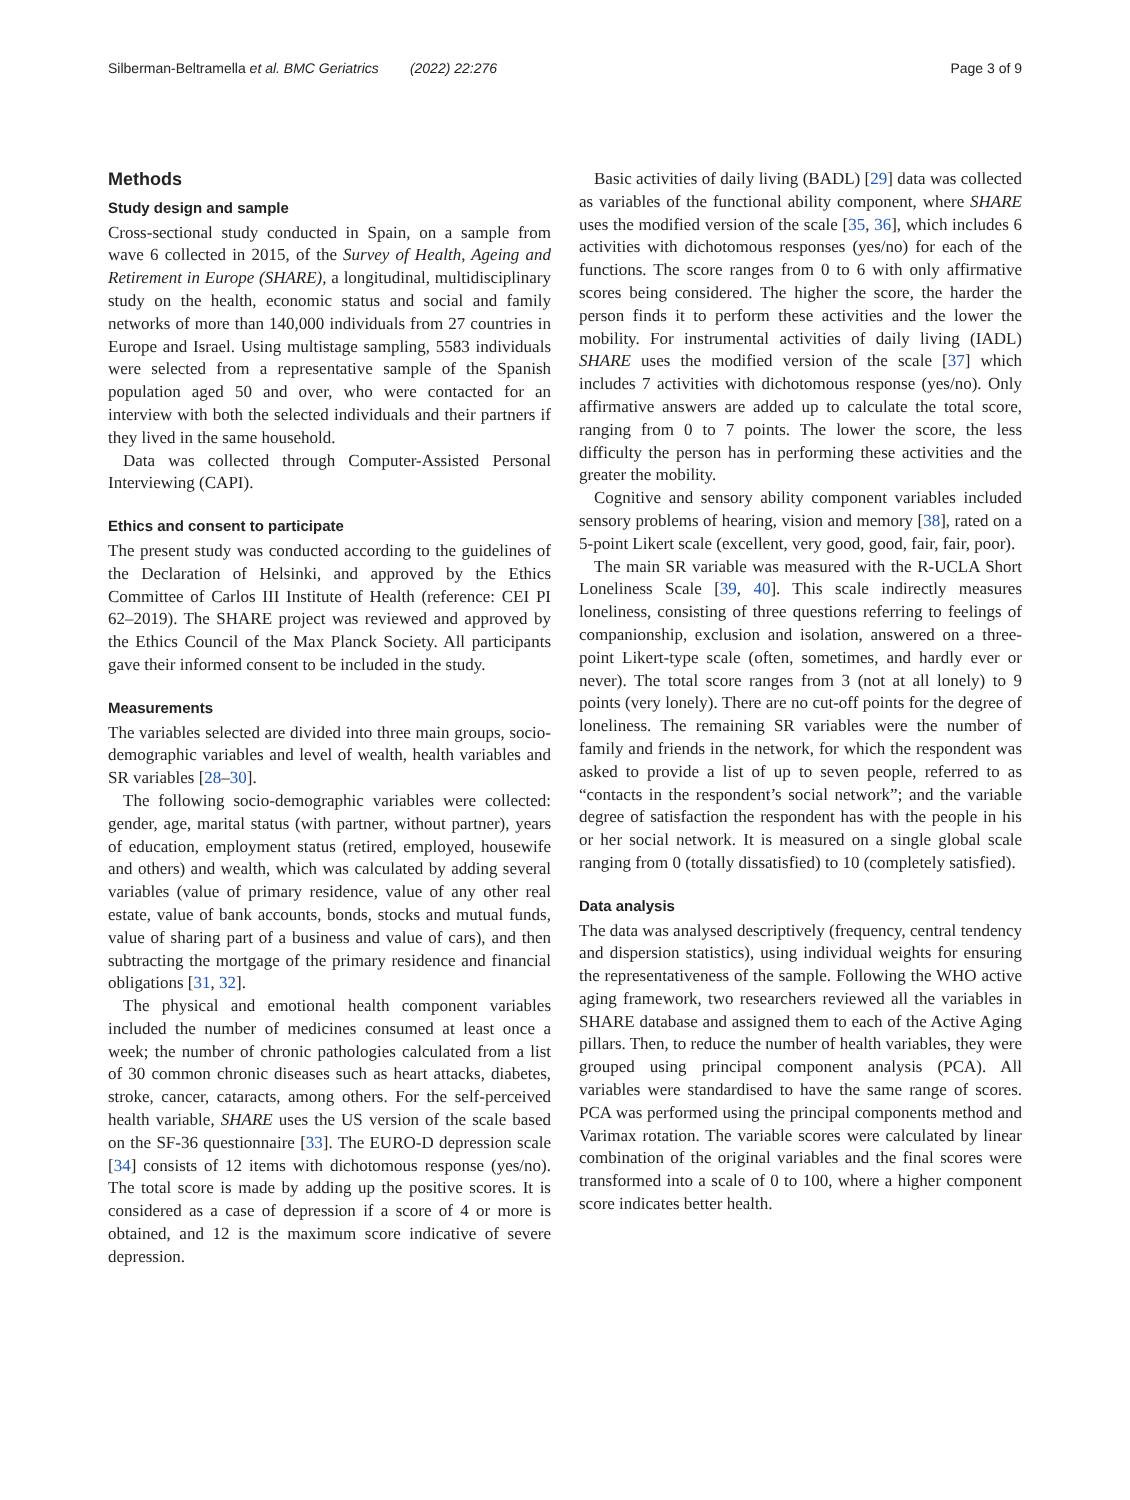Silberman-Beltramella et al. BMC Geriatrics (2022) 22:276 Page 3 of 9
Methods
Study design and sample
Cross-sectional study conducted in Spain, on a sample from wave 6 collected in 2015, of the Survey of Health, Ageing and Retirement in Europe (SHARE), a longitudinal, multidisciplinary study on the health, economic status and social and family networks of more than 140,000 individuals from 27 countries in Europe and Israel. Using multistage sampling, 5583 individuals were selected from a representative sample of the Spanish population aged 50 and over, who were contacted for an interview with both the selected individuals and their partners if they lived in the same household.
Data was collected through Computer-Assisted Personal Interviewing (CAPI).
Ethics and consent to participate
The present study was conducted according to the guidelines of the Declaration of Helsinki, and approved by the Ethics Committee of Carlos III Institute of Health (reference: CEI PI 62–2019). The SHARE project was reviewed and approved by the Ethics Council of the Max Planck Society. All participants gave their informed consent to be included in the study.
Measurements
The variables selected are divided into three main groups, socio-demographic variables and level of wealth, health variables and SR variables [28–30].
The following socio-demographic variables were collected: gender, age, marital status (with partner, without partner), years of education, employment status (retired, employed, housewife and others) and wealth, which was calculated by adding several variables (value of primary residence, value of any other real estate, value of bank accounts, bonds, stocks and mutual funds, value of sharing part of a business and value of cars), and then subtracting the mortgage of the primary residence and financial obligations [31, 32].
The physical and emotional health component variables included the number of medicines consumed at least once a week; the number of chronic pathologies calculated from a list of 30 common chronic diseases such as heart attacks, diabetes, stroke, cancer, cataracts, among others. For the self-perceived health variable, SHARE uses the US version of the scale based on the SF-36 questionnaire [33]. The EURO-D depression scale [34] consists of 12 items with dichotomous response (yes/no). The total score is made by adding up the positive scores. It is considered as a case of depression if a score of 4 or more is obtained, and 12 is the maximum score indicative of severe depression.
Basic activities of daily living (BADL) [29] data was collected as variables of the functional ability component, where SHARE uses the modified version of the scale [35, 36], which includes 6 activities with dichotomous responses (yes/no) for each of the functions. The score ranges from 0 to 6 with only affirmative scores being considered. The higher the score, the harder the person finds it to perform these activities and the lower the mobility. For instrumental activities of daily living (IADL) SHARE uses the modified version of the scale [37] which includes 7 activities with dichotomous response (yes/no). Only affirmative answers are added up to calculate the total score, ranging from 0 to 7 points. The lower the score, the less difficulty the person has in performing these activities and the greater the mobility.
Cognitive and sensory ability component variables included sensory problems of hearing, vision and memory [38], rated on a 5-point Likert scale (excellent, very good, good, fair, fair, poor).
The main SR variable was measured with the R-UCLA Short Loneliness Scale [39, 40]. This scale indirectly measures loneliness, consisting of three questions referring to feelings of companionship, exclusion and isolation, answered on a three-point Likert-type scale (often, sometimes, and hardly ever or never). The total score ranges from 3 (not at all lonely) to 9 points (very lonely). There are no cut-off points for the degree of loneliness. The remaining SR variables were the number of family and friends in the network, for which the respondent was asked to provide a list of up to seven people, referred to as “contacts in the respondent’s social network”; and the variable degree of satisfaction the respondent has with the people in his or her social network. It is measured on a single global scale ranging from 0 (totally dissatisfied) to 10 (completely satisfied).
Data analysis
The data was analysed descriptively (frequency, central tendency and dispersion statistics), using individual weights for ensuring the representativeness of the sample. Following the WHO active aging framework, two researchers reviewed all the variables in SHARE database and assigned them to each of the Active Aging pillars. Then, to reduce the number of health variables, they were grouped using principal component analysis (PCA). All variables were standardised to have the same range of scores. PCA was performed using the principal components method and Varimax rotation. The variable scores were calculated by linear combination of the original variables and the final scores were transformed into a scale of 0 to 100, where a higher component score indicates better health.